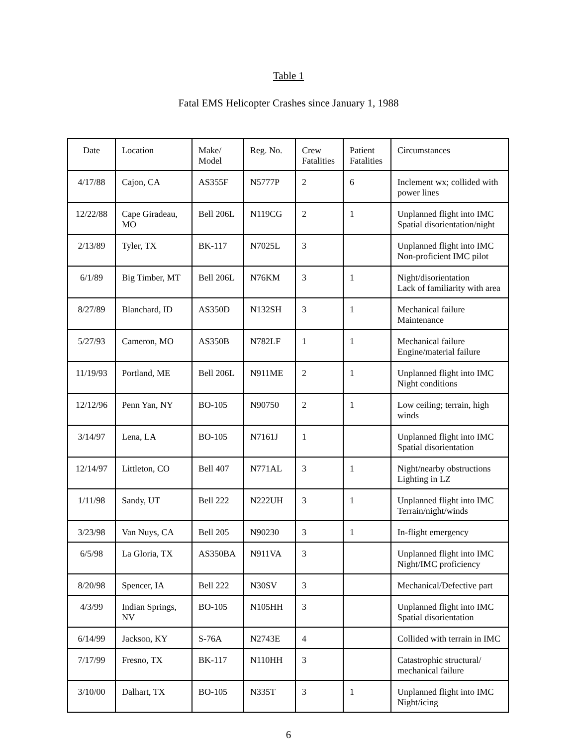Table 1
Fatal EMS Helicopter Crashes since January 1, 1988
| Date | Location | Make/ Model | Reg. No. | Crew Fatalities | Patient Fatalities | Circumstances |
| 4/17/88 | Cajon, CA | AS355F | N5777P | 2 | 6 | Inclement wx; collided with power lines |
| 12/22/88 | Cape Giradeau, MO | Bell 206L | N119CG | 2 | 1 | Unplanned flight into IMC Spatial disorientation/night |
| 2/13/89 | Tyler, TX | BK-117 | N7025L | 3 | | Unplanned flight into IMC Non-proficient IMC pilot |
| 6/1/89 | Big Timber, MT | Bell 206L | N76KM | 3 | 1 | Night/disorientation Lack of familiarity with area |
| 8/27/89 | Blanchard, ID | AS350D | N132SH | 3 | 1 | Mechanical failure Maintenance |
| 5/27/93 | Cameron, MO | AS350B | N782LF | 1 | 1 | Mechanical failure Engine/material failure |
| 11/19/93 | Portland, ME | Bell 206L | N911ME | 2 | 1 | Unplanned flight into IMC Night conditions |
| 12/12/96 | Penn Yan, NY | BO-105 | N90750 | 2 | 1 | Low ceiling; terrain, high winds |
| 3/14/97 | Lena, LA | BO-105 | N7161J | 1 | | Unplanned flight into IMC Spatial disorientation |
| 12/14/97 | Littleton, CO | Bell 407 | N771AL | 3 | 1 | Night/nearby obstructions Lighting in LZ |
| 1/11/98 | Sandy, UT | Bell 222 | N222UH | 3 | 1 | Unplanned flight into IMC Terrain/night/winds |
| 3/23/98 | Van Nuys, CA | Bell 205 | N90230 | 3 | 1 | In-flight emergency |
| 6/5/98 | La Gloria, TX | AS350BA | N911VA | 3 | | Unplanned flight into IMC Night/IMC proficiency |
| 8/20/98 | Spencer, IA | Bell 222 | N30SV | 3 | | Mechanical/Defective part |
| 4/3/99 | Indian Springs, NV | BO-105 | N105HH | 3 | | Unplanned flight into IMC Spatial disorientation |
| 6/14/99 | Jackson, KY | S-76A | N2743E | 4 | | Collided with terrain in IMC |
| 7/17/99 | Fresno, TX | BK-117 | N110HH | 3 | | Catastrophic structural/ mechanical failure |
| 3/10/00 | Dalhart, TX | BO-105 | N335T | 3 | 1 | Unplanned flight into IMC Night/icing |
6